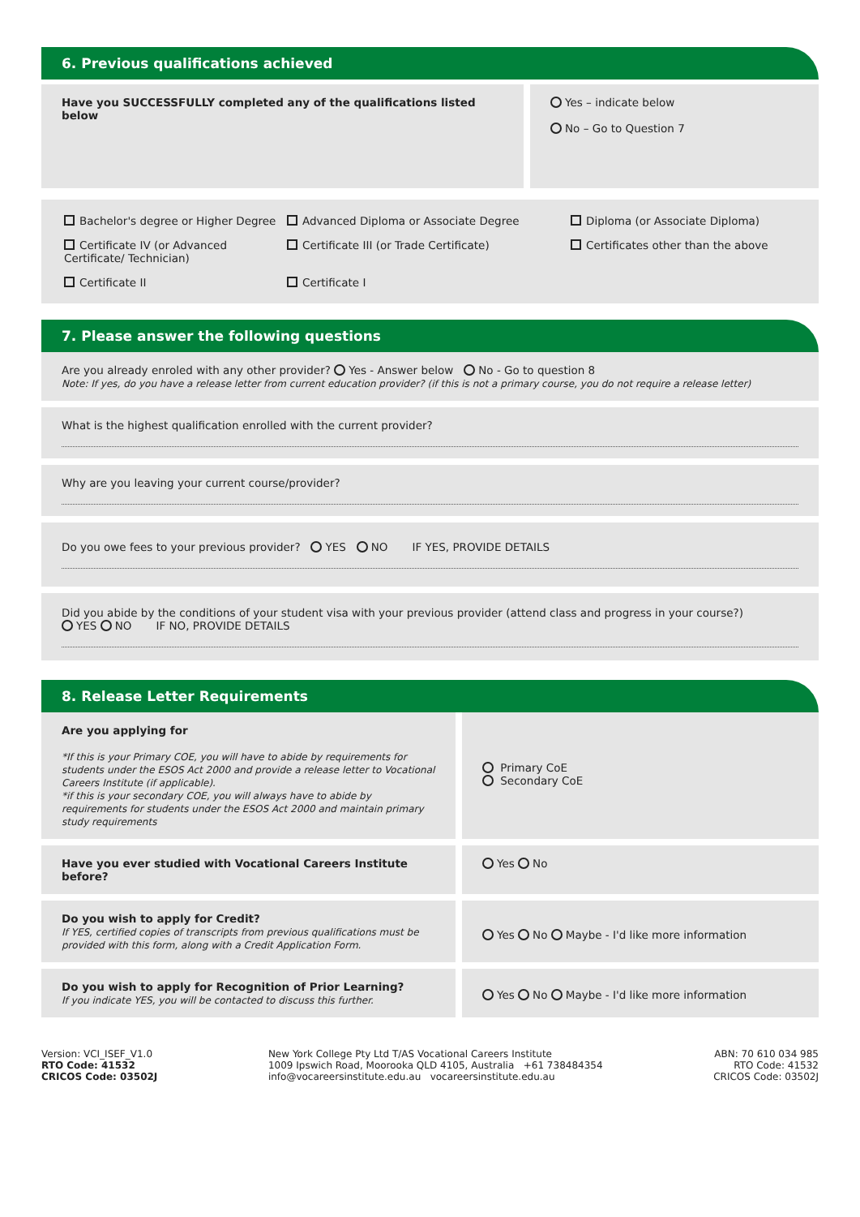6. Previous qualifications achieved
Have you SUCCESSFULLY completed any of the qualifications listed below
Yes – indicate below
No – Go to Question 7
Bachelor's degree or Higher Degree
Advanced Diploma or Associate Degree
Diploma (or Associate Diploma)
Certificate IV (or Advanced Certificate/ Technician)
Certificate III (or Trade Certificate)
Certificates other than the above
Certificate II
Certificate I
7. Please answer the following questions
Are you already enroled with any other provider? Yes - Answer below No - Go to question 8
Note: If yes, do you have a release letter from current education provider? (if this is not a primary course, you do not require a release letter)
What is the highest qualification enrolled with the current provider?
Why are you leaving your current course/provider?
Do you owe fees to your previous provider? YES NO IF YES, PROVIDE DETAILS
Did you abide by the conditions of your student visa with your previous provider (attend class and progress in your course?)
YES NO IF NO, PROVIDE DETAILS
8. Release Letter Requirements
Are you applying for
*If this is your Primary COE, you will have to abide by requirements for students under the ESOS Act 2000 and provide a release letter to Vocational Careers Institute (if applicable).
*if this is your secondary COE, you will always have to abide by requirements for students under the ESOS Act 2000 and maintain primary study requirements
Primary CoE
Secondary CoE
Have you ever studied with Vocational Careers Institute before?
Yes No
Do you wish to apply for Credit?
If YES, certified copies of transcripts from previous qualifications must be provided with this form, along with a Credit Application Form.
Yes No Maybe - I'd like more information
Do you wish to apply for Recognition of Prior Learning?
If you indicate YES, you will be contacted to discuss this further.
Yes No Maybe - I'd like more information
Version: VCI_ISEF_V1.0
RTO Code: 41532
CRICOS Code: 03502J
New York College Pty Ltd T/AS Vocational Careers Institute
1009 Ipswich Road, Moorooka QLD 4105, Australia +61 738484354
info@vocareersinstitute.edu.au vocareersinstitute.edu.au
ABN: 70 610 034 985
RTO Code: 41532
CRICOS Code: 03502J